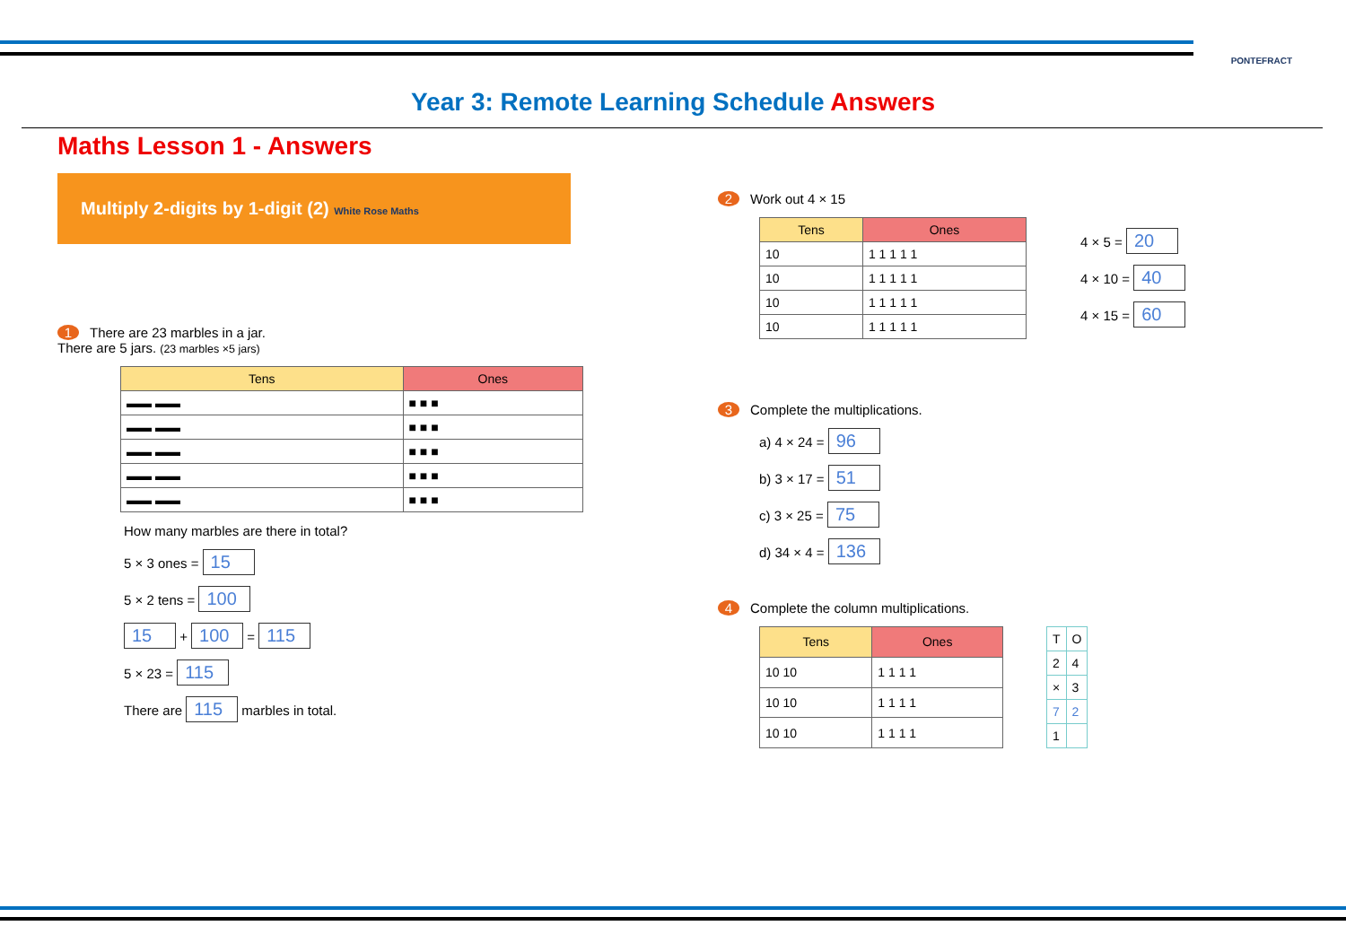PONTEFRACT
Year 3: Remote Learning Schedule Answers
Maths Lesson 1 - Answers
Multiply 2-digits by 1-digit (2) White Rose Maths
1 There are 23 marbles in a jar.
There are 5 jars. (23 marbles ×5 jars)
| Tens | Ones |
| --- | --- |
| ▬▬ ▬▬ | ■ ■ ■ |
| ▬▬ ▬▬ | ■ ■ ■ |
| ▬▬ ▬▬ | ■ ■ ■ |
| ▬▬ ▬▬ | ■ ■ ■ |
| ▬▬ ▬▬ | ■ ■ ■ |
How many marbles are there in total?
5 × 3 ones = 15
5 × 2 tens = 100
15 + 100 = 115
5 × 23 = 115
There are 115 marbles in total.
2 Work out 4 × 15
| Tens | Ones |
| --- | --- |
| 10 | 1 1 1 1 1 |
| 10 | 1 1 1 1 1 |
| 10 | 1 1 1 1 1 |
| 10 | 1 1 1 1 1 |
4 × 5 = 20
4 × 10 = 40
4 × 15 = 60
3 Complete the multiplications.
a) 4 × 24 = 96
b) 3 × 17 = 51
c) 3 × 25 = 75
d) 34 × 4 = 136
4 Complete the column multiplications.
| Tens | Ones |
| --- | --- |
| 10 10 | 1 1 1 1 |
| 10 10 | 1 1 1 1 |
| 10 10 | 1 1 1 1 |
| T | O |
| 2 | 4 |
| × | 3 |
| 7 | 2 |
| 1 | |